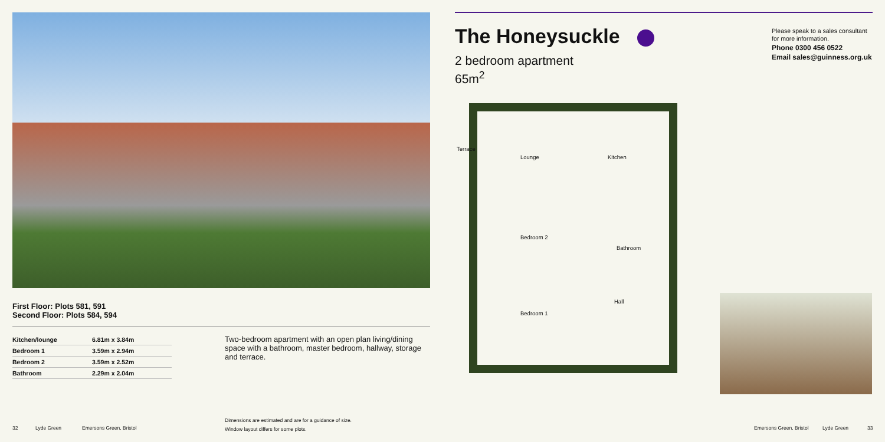First Floor: Plots 581, 591
Second Floor: Plots 584, 594
| Kitchen/lounge | 6.81m x 3.84m |
| Bedroom 1 | 3.59m x 2.94m |
| Bedroom 2 | 3.59m x 2.52m |
| Bathroom | 2.29m x 2.04m |
Two-bedroom apartment with an open plan living/dining space with a bathroom, master bedroom, hallway, storage and terrace.
Dimensions are estimated and are for a guidance of size.
Window layout differs for some plots.
32 Lyde Green Emersons Green, Bristol
The Honeysuckle
2 bedroom apartment
65m<sup>2</sup>
Please speak to a sales consultant
for more information.
Phone 0300 456 0522
Email sales@guinness.org.uk
Terrace
Lounge Kitchen
Bedroom 2
Bathroom
Hall
Bedroom 1
Emersons Green, Bristol Lyde Green 33